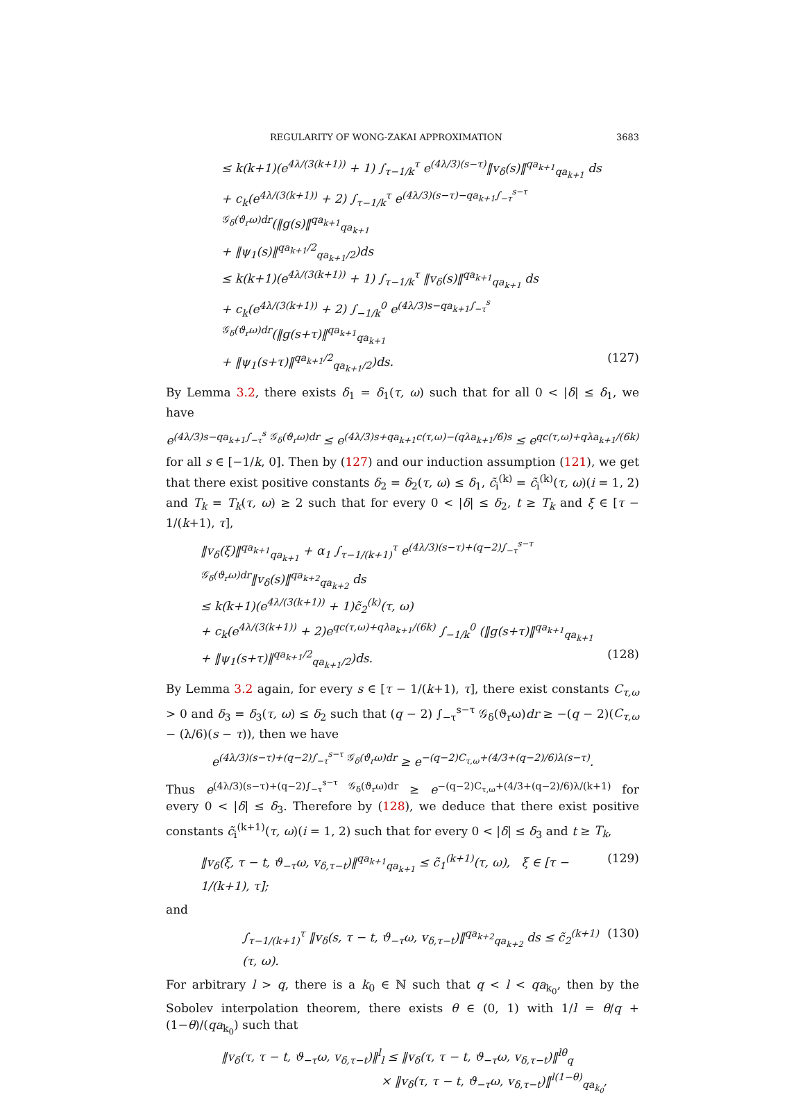REGULARITY OF WONG-ZAKAI APPROXIMATION 3683
≤ k(k+1)(e<sup>4λ/(3(k+1))</sup> + 1) ∫<sub>τ−1/k</sub><sup>τ</sup> e<sup>(4λ/3)(s−τ)</sup>‖v<sub>δ</sub>(s)‖<sup>qa<sub>k+1</sub></sup><sub>qa<sub>k+1</sub></sub> ds
+ c<sub>k</sub>(e<sup>4λ/(3(k+1))</sup> + 2) ∫<sub>τ−1/k</sub><sup>τ</sup> e<sup>(4λ/3)(s−τ)−qa<sub>k+1</sub>∫<sub>−τ</sub><sup>s−τ</sup> 𝒢<sub>δ</sub>(ϑ<sub>r</sub>ω)dr</sup>(‖g(s)‖<sup>qa<sub>k+1</sub></sup><sub>qa<sub>k+1</sub></sub>
+ ‖ψ<sub>1</sub>(s)‖<sup>qa<sub>k+1</sub>/2</sup><sub>qa<sub>k+1</sub>/2</sub>)ds
≤ k(k+1)(e<sup>4λ/(3(k+1))</sup> + 1) ∫<sub>τ−1/k</sub><sup>τ</sup> ‖v<sub>δ</sub>(s)‖<sup>qa<sub>k+1</sub></sup><sub>qa<sub>k+1</sub></sub> ds
+ c<sub>k</sub>(e<sup>4λ/(3(k+1))</sup> + 2) ∫<sub>−1/k</sub><sup>0</sup> e<sup>(4λ/3)s−qa<sub>k+1</sub>∫<sub>−τ</sub><sup>s</sup> 𝒢<sub>δ</sub>(ϑ<sub>r</sub>ω)dr</sup>(‖g(s+τ)‖<sup>qa<sub>k+1</sub></sup><sub>qa<sub>k+1</sub></sub>
+ ‖ψ<sub>1</sub>(s+τ)‖<sup>qa<sub>k+1</sub>/2</sup><sub>qa<sub>k+1</sub>/2</sub>)ds. (127)
By Lemma 3.2, there exists δ<sub>1</sub> = δ<sub>1</sub>(τ, ω) such that for all 0 < |δ| ≤ δ<sub>1</sub>, we have
e<sup>(4λ/3)s−qa<sub>k+1</sub>∫<sub>−τ</sub><sup>s</sup> 𝒢<sub>δ</sub>(ϑ<sub>r</sub>ω)dr</sup> ≤ e<sup>(4λ/3)s+qa<sub>k+1</sub>c(τ,ω)−(qλa<sub>k+1</sub>/6)s</sup> ≤ e<sup>qc(τ,ω)+qλa<sub>k+1</sub>/(6k)</sup>
for all s ∈ [−1/k, 0]. Then by (127) and our induction assumption (121), we get that there exist positive constants δ<sub>2</sub> = δ<sub>2</sub>(τ, ω) ≤ δ<sub>1</sub>, c̃<sub>i</sub><sup>(k)</sup> = c̃<sub>i</sub><sup>(k)</sup>(τ, ω)(i = 1, 2) and T<sub>k</sub> = T<sub>k</sub>(τ, ω) ≥ 2 such that for every 0 < |δ| ≤ δ<sub>2</sub>, t ≥ T<sub>k</sub> and ξ ∈ [τ − 1/(k+1), τ],
‖v<sub>δ</sub>(ξ)‖<sup>qa<sub>k+1</sub></sup><sub>qa<sub>k+1</sub></sub> + α<sub>1</sub> ∫<sub>τ−1/(k+1)</sub><sup>τ</sup> e<sup>(4λ/3)(s−τ)+(q−2)∫<sub>−τ</sub><sup>s−τ</sup> 𝒢<sub>δ</sub>(ϑ<sub>r</sub>ω)dr</sup>‖v<sub>δ</sub>(s)‖<sup>qa<sub>k+2</sub></sup><sub>qa<sub>k+2</sub></sub> ds
≤ k(k+1)(e<sup>4λ/(3(k+1))</sup> + 1)c̃<sub>2</sub><sup>(k)</sup>(τ, ω)
+ c<sub>k</sub>(e<sup>4λ/(3(k+1))</sup> + 2)e<sup>qc(τ,ω)+qλa<sub>k+1</sub>/(6k)</sup> ∫<sub>−1/k</sub><sup>0</sup> (‖g(s+τ)‖<sup>qa<sub>k+1</sub></sup><sub>qa<sub>k+1</sub></sub>
+ ‖ψ<sub>1</sub>(s+τ)‖<sup>qa<sub>k+1</sub>/2</sup><sub>qa<sub>k+1</sub>/2</sub>)ds. (128)
By Lemma 3.2 again, for every s ∈ [τ − 1/(k+1), τ], there exist constants C<sub>τ,ω</sub> > 0 and δ<sub>3</sub> = δ<sub>3</sub>(τ, ω) ≤ δ<sub>2</sub> such that (q − 2) ∫<sub>−τ</sub><sup>s−τ</sup> 𝒢<sub>δ</sub>(ϑ<sub>r</sub>ω)dr ≥ −(q − 2)(C<sub>τ,ω</sub> − (λ/6)(s − τ)), then we have
e<sup>(4λ/3)(s−τ)+(q−2)∫<sub>−τ</sub><sup>s−τ</sup> 𝒢<sub>δ</sub>(ϑ<sub>r</sub>ω)dr</sup> ≥ e<sup>−(q−2)C<sub>τ,ω</sub>+(4/3+(q−2)/6)λ(s−τ)</sup>.
Thus e<sup>(4λ/3)(s−τ)+(q−2)∫<sub>−τ</sub><sup>s−τ</sup> 𝒢<sub>δ</sub>(ϑ<sub>r</sub>ω)dr</sup> ≥ e<sup>−(q−2)C<sub>τ,ω</sub>+(4/3+(q−2)/6)λ/(k+1)</sup> for every 0 < |δ| ≤ δ<sub>3</sub>. Therefore by (128), we deduce that there exist positive constants c̃<sub>i</sub><sup>(k+1)</sup>(τ, ω)(i = 1, 2) such that for every 0 < |δ| ≤ δ<sub>3</sub> and t ≥ T<sub>k</sub>,
‖v<sub>δ</sub>(ξ, τ − t, ϑ<sub>−τ</sub>ω, v<sub>δ,τ−t</sub>)‖<sup>qa<sub>k+1</sub></sup><sub>qa<sub>k+1</sub></sub> ≤ c̃<sub>1</sub><sup>(k+1)</sup>(τ, ω), ξ ∈ [τ − 1/(k+1), τ]; (129)
and
∫<sub>τ−1/(k+1)</sub><sup>τ</sup> ‖v<sub>δ</sub>(s, τ − t, ϑ<sub>−τ</sub>ω, v<sub>δ,τ−t</sub>)‖<sup>qa<sub>k+2</sub></sup><sub>qa<sub>k+2</sub></sub> ds ≤ c̃<sub>2</sub><sup>(k+1)</sup>(τ, ω). (130)
For arbitrary l > q, there is a k<sub>0</sub> ∈ ℕ such that q < l < qa<sub>k<sub>0</sub></sub>, then by the Sobolev interpolation theorem, there exists θ ∈ (0, 1) with 1/l = θ/q + (1−θ)/(qa<sub>k<sub>0</sub></sub>) such that
‖v<sub>δ</sub>(τ, τ − t, ϑ<sub>−τ</sub>ω, v<sub>δ,τ−t</sub>)‖<sup>l</sup><sub>l</sub> ≤ ‖v<sub>δ</sub>(τ, τ − t, ϑ<sub>−τ</sub>ω, v<sub>δ,τ−t</sub>)‖<sup>lθ</sup><sub>q</sub>
× ‖v<sub>δ</sub>(τ, τ − t, ϑ<sub>−τ</sub>ω, v<sub>δ,τ−t</sub>)‖<sup>l(1−θ)</sup><sub>qa<sub>k<sub>0</sub></sub></sub>,